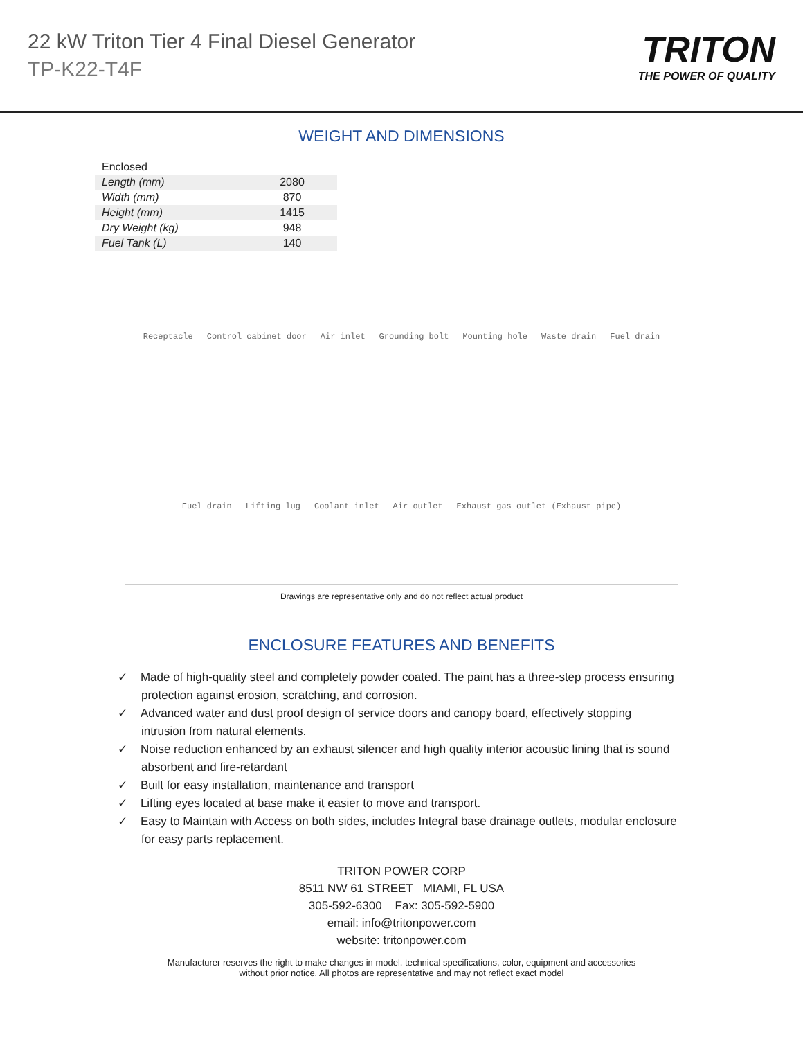22 kW Triton Tier 4 Final Diesel Generator
TP-K22-T4F
TRITON
THE POWER OF QUALITY
WEIGHT AND DIMENSIONS
| Enclosed | |
| Length (mm) | 2080 |
| Width (mm) | 870 |
| Height (mm) | 1415 |
| Dry Weight (kg) | 948 |
| Fuel Tank (L) | 140 |
Receptacle Control cabinet door Air inlet Grounding bolt Mounting hole Waste drain Fuel drain Fuel drain Lifting lug Coolant inlet Air outlet Exhaust gas outlet (Exhaust pipe)
Drawings are representative only and do not reflect actual product
ENCLOSURE FEATURES AND BENEFITS
✓ Made of high-quality steel and completely powder coated. The paint has a three-step process ensuring protection against erosion, scratching, and corrosion.
✓ Advanced water and dust proof design of service doors and canopy board, effectively stopping intrusion from natural elements.
✓ Noise reduction enhanced by an exhaust silencer and high quality interior acoustic lining that is sound absorbent and fire-retardant
✓ Built for easy installation, maintenance and transport
✓ Lifting eyes located at base make it easier to move and transport.
✓ Easy to Maintain with Access on both sides, includes Integral base drainage outlets, modular enclosure for easy parts replacement.
TRITON POWER CORP
8511 NW 61 STREET MIAMI, FL USA
305-592-6300 Fax: 305-592-5900
email: info@tritonpower.com
website: tritonpower.com
Manufacturer reserves the right to make changes in model, technical specifications, color, equipment and accessories
without prior notice. All photos are representative and may not reflect exact model